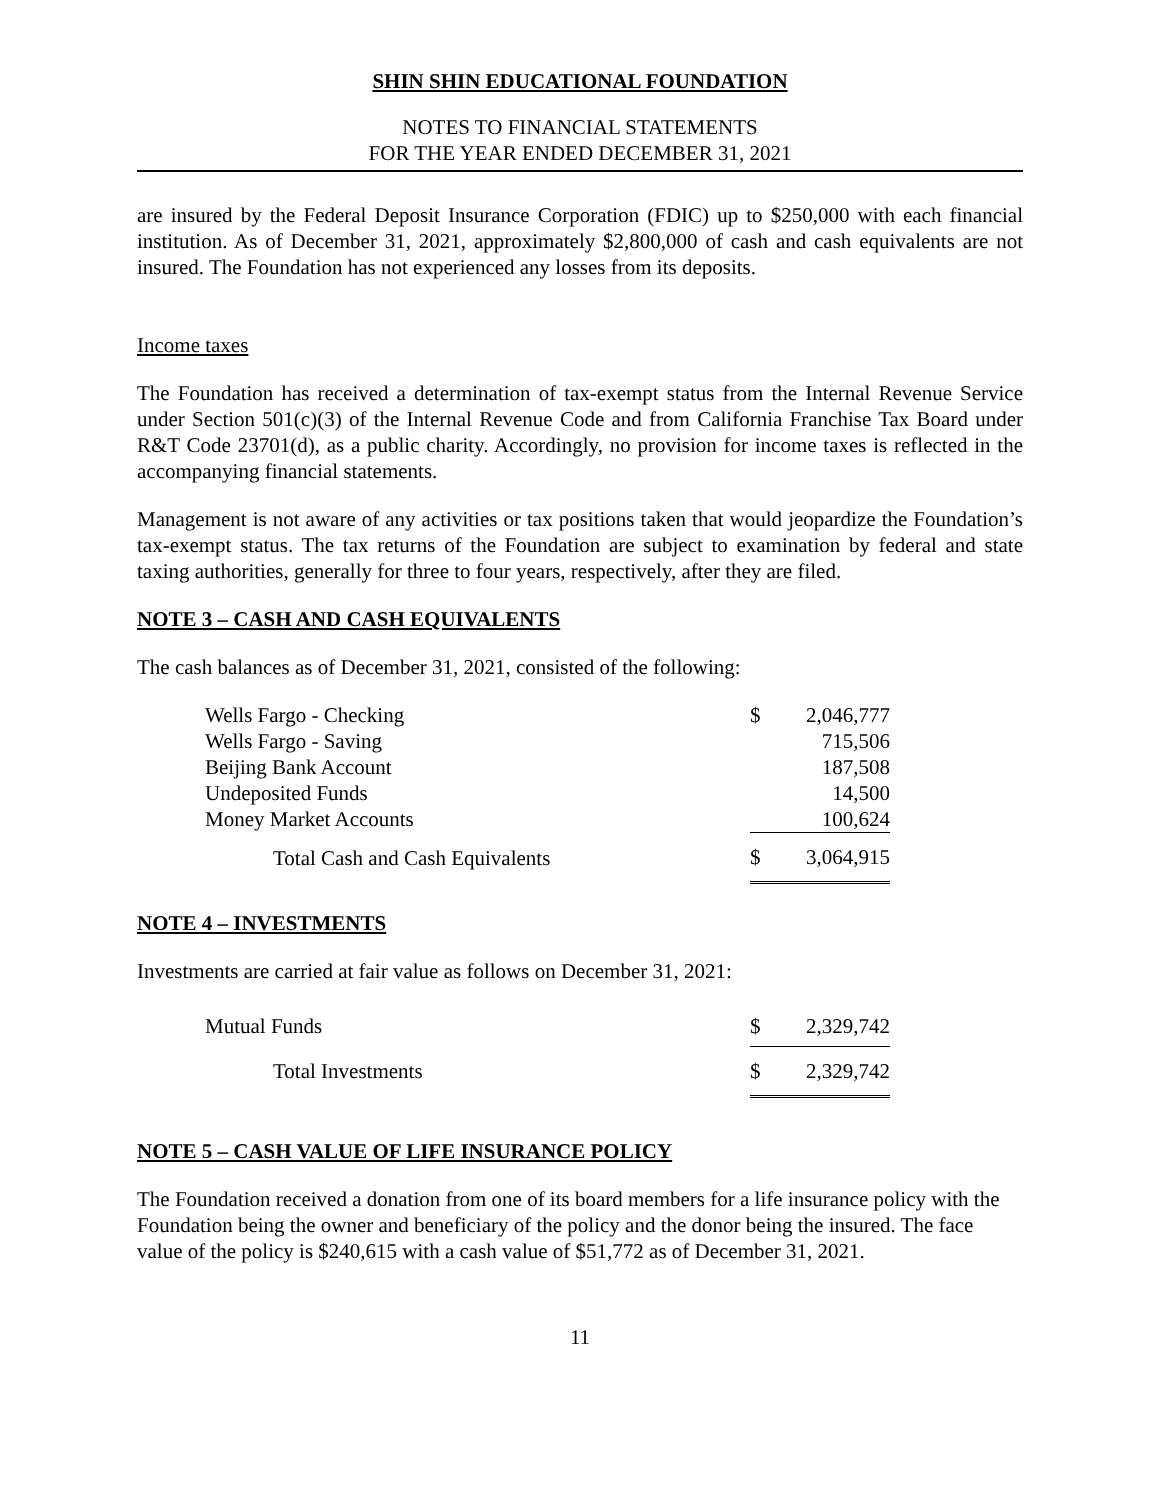SHIN SHIN EDUCATIONAL FOUNDATION
NOTES TO FINANCIAL STATEMENTS
FOR THE YEAR ENDED DECEMBER 31, 2021
are insured by the Federal Deposit Insurance Corporation (FDIC) up to $250,000 with each financial institution. As of December 31, 2021, approximately $2,800,000 of cash and cash equivalents are not insured. The Foundation has not experienced any losses from its deposits.
Income taxes
The Foundation has received a determination of tax-exempt status from the Internal Revenue Service under Section 501(c)(3) of the Internal Revenue Code and from California Franchise Tax Board under R&T Code 23701(d), as a public charity. Accordingly, no provision for income taxes is reflected in the accompanying financial statements.
Management is not aware of any activities or tax positions taken that would jeopardize the Foundation’s tax-exempt status. The tax returns of the Foundation are subject to examination by federal and state taxing authorities, generally for three to four years, respectively, after they are filed.
NOTE 3 – CASH AND CASH EQUIVALENTS
The cash balances as of December 31, 2021, consisted of the following:
| Wells Fargo - Checking | $ | 2,046,777 |
| Wells Fargo - Saving | | 715,506 |
| Beijing Bank Account | | 187,508 |
| Undeposited Funds | | 14,500 |
| Money Market Accounts | | 100,624 |
| Total Cash and Cash Equivalents | $ | 3,064,915 |
NOTE 4 – INVESTMENTS
Investments are carried at fair value as follows on December 31, 2021:
| Mutual Funds | $ | 2,329,742 |
| Total Investments | $ | 2,329,742 |
NOTE 5 – CASH VALUE OF LIFE INSURANCE POLICY
The Foundation received a donation from one of its board members for a life insurance policy with the Foundation being the owner and beneficiary of the policy and the donor being the insured. The face value of the policy is $240,615 with a cash value of $51,772 as of December 31, 2021.
11